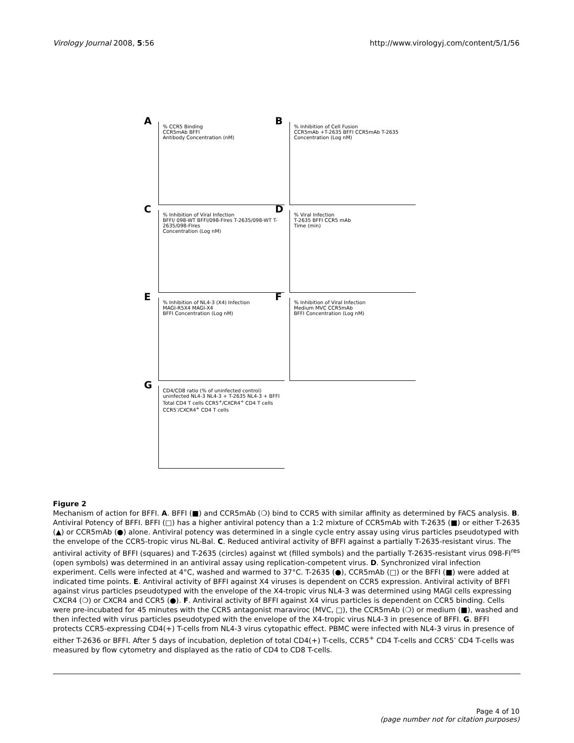Virology Journal 2008, 5:56 http://www.virologyj.com/content/5/1/56
A% CCR5 Binding
CCR5mAb BFFI
Antibody Concentration (nM)
B% Inhibition of Cell Fusion
CCR5mAb +T-2635 BFFI CCR5mAb T-2635
Concentration (Log nM)
C% Inhibition of Viral Infection
BFFI/ 098-WT BFFI/098-FIres T-2635/098-WT T-2635/098-FIres
Concentration (Log nM)
D% Viral Infection
T-2635 BFFI CCR5 mAb
Time (min)
E% Inhibition of NL4-3 (X4) Infection
MAGI-R5X4 MAGI-X4
BFFI Concentration (Log nM)
F% Inhibition of Viral Infection
Medium MVC CCR5mAb
BFFI Concentration (Log nM)
G
CD4/CD8 ratio (% of uninfected control)
uninfected NL4-3 NL4-3 + T-2635 NL4-3 + BFFI
Total CD4 T cells CCR5<sup>+</sup>/CXCR4<sup>+</sup> CD4 T cells CCR5<sup>-</sup>/CXCR4<sup>+</sup> CD4 T cells
Figure 2
Mechanism of action for BFFI. A. BFFI (■) and CCR5mAb (❍) bind to CCR5 with similar affinity as determined by FACS analysis. B. Antiviral Potency of BFFI. BFFI (□) has a higher antiviral potency than a 1:2 mixture of CCR5mAb with T-2635 (■) or either T-2635 (▲) or CCR5mAb (●) alone. Antiviral potency was determined in a single cycle entry assay using virus particles pseudotyped with the envelope of the CCR5-tropic virus NL-Bal. C. Reduced antiviral activity of BFFI against a partially T-2635-resistant virus. The antiviral activity of BFFI (squares) and T-2635 (circles) against wt (filled symbols) and the partially T-2635-resistant virus 098-FI<sup>res</sup> (open symbols) was determined in an antiviral assay using replication-competent virus. D. Synchronized viral infection experiment. Cells were infected at 4°C, washed and warmed to 37°C. T-2635 (●), CCR5mAb (□) or the BFFI (■) were added at indicated time points. E. Antiviral activity of BFFI against X4 viruses is dependent on CCR5 expression. Antiviral activity of BFFI against virus particles pseudotyped with the envelope of the X4-tropic virus NL4-3 was determined using MAGI cells expressing CXCR4 (❍) or CXCR4 and CCR5 (●). F. Antiviral activity of BFFI against X4 virus particles is dependent on CCR5 binding. Cells were pre-incubated for 45 minutes with the CCR5 antagonist maraviroc (MVC, □), the CCR5mAb (❍) or medium (■), washed and then infected with virus particles pseudotyped with the envelope of the X4-tropic virus NL4-3 in presence of BFFI. G. BFFI protects CCR5-expressing CD4(+) T-cells from NL4-3 virus cytopathic effect. PBMC were infected with NL4-3 virus in presence of either T-2636 or BFFI. After 5 days of incubation, depletion of total CD4(+) T-cells, CCR5<sup>+</sup> CD4 T-cells and CCR5<sup>-</sup> CD4 T-cells was measured by flow cytometry and displayed as the ratio of CD4 to CD8 T-cells.
Page 4 of 10
(page number not for citation purposes)